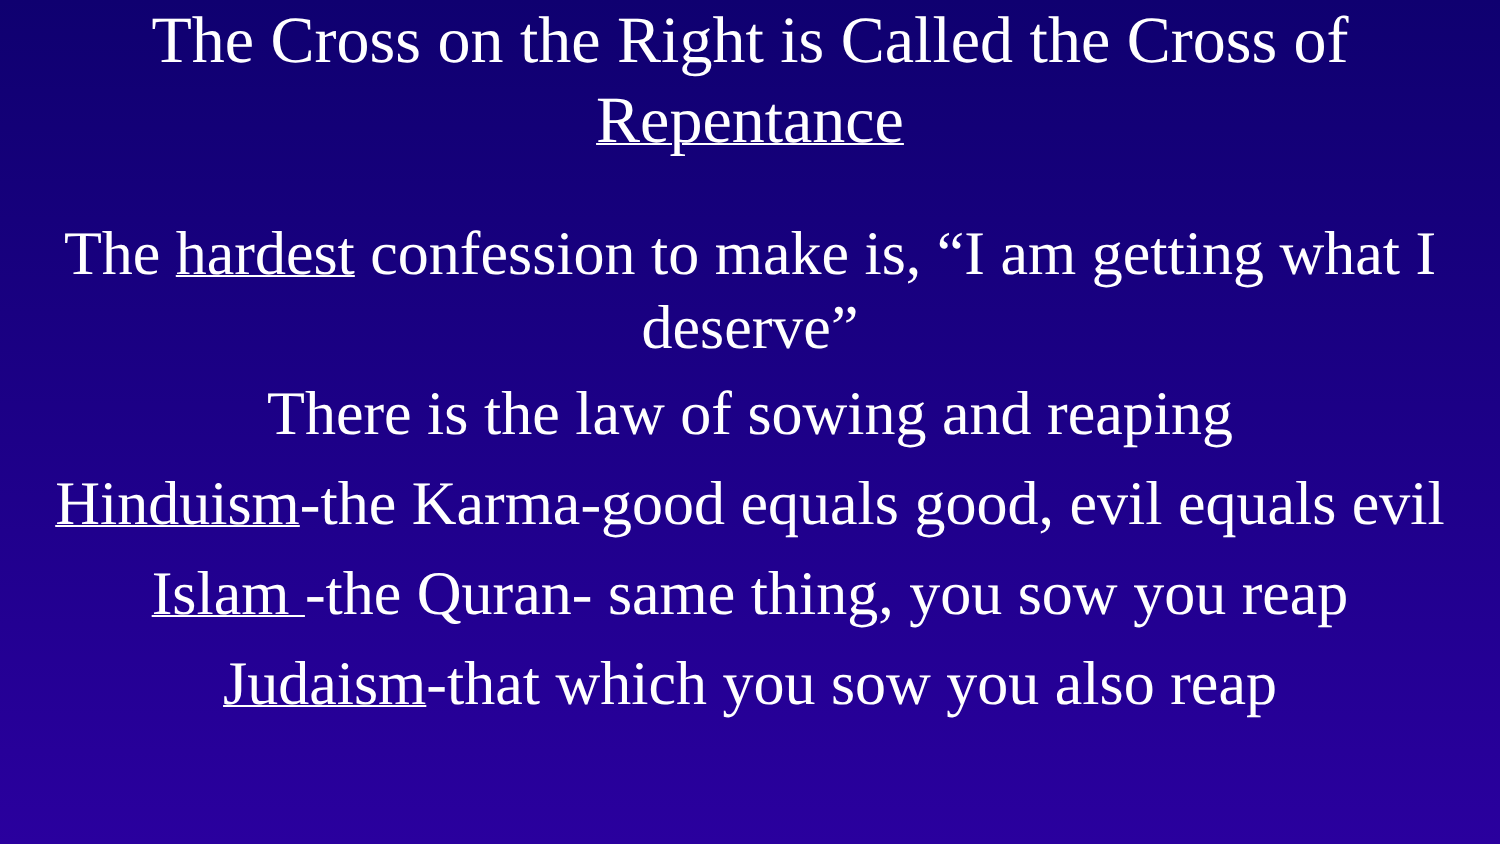The Cross on the Right is Called the Cross of
Repentance
The hardest confession to make is, “I am getting what I deserve”
There is the law of sowing and reaping
Hinduism-the Karma-good equals good, evil equals evil
Islam -the Quran- same thing, you sow you reap
Judaism-that which you sow you also reap